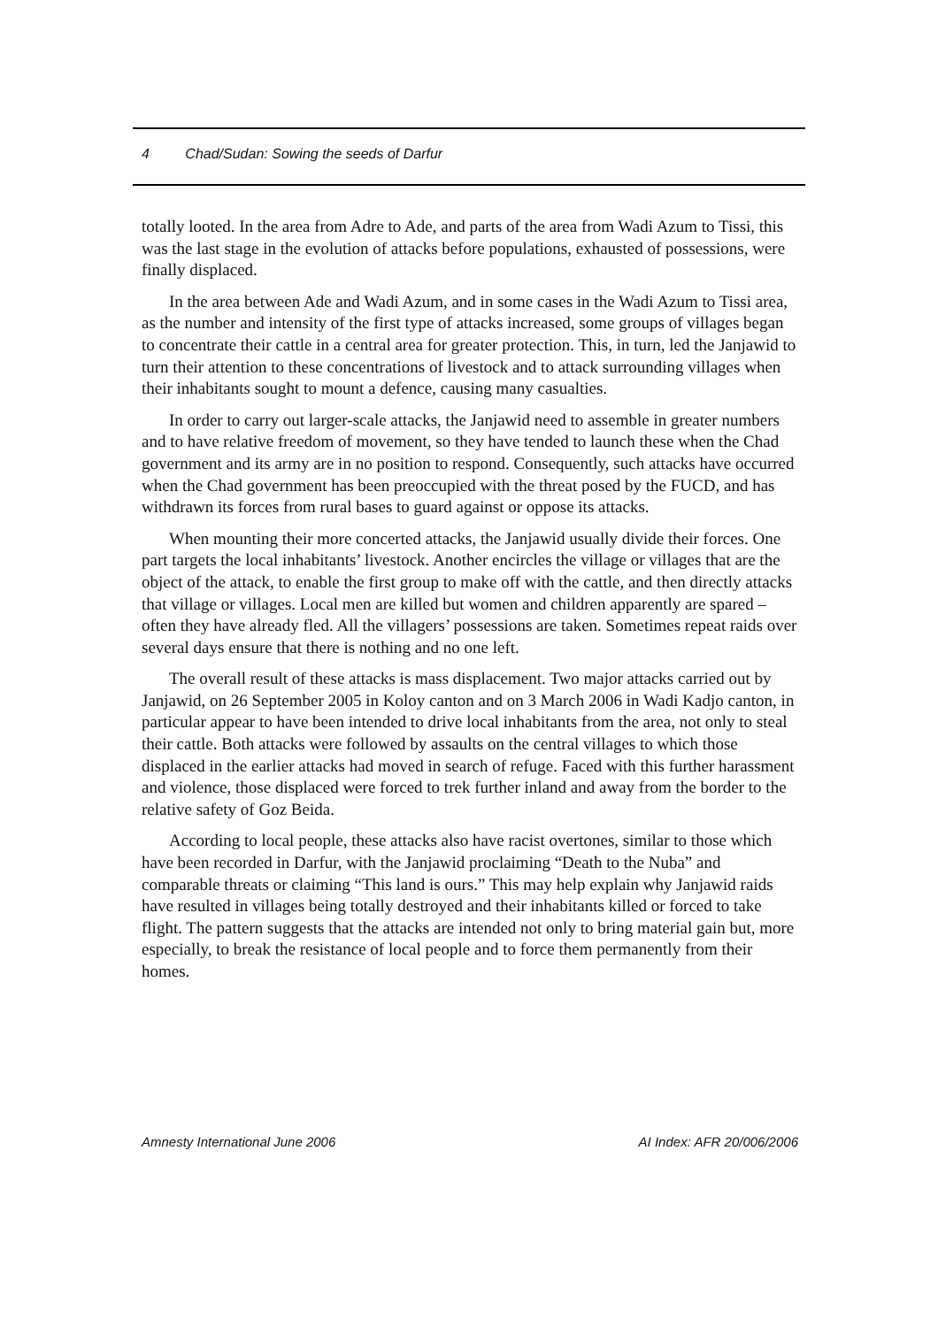4 Chad/Sudan: Sowing the seeds of Darfur
totally looted. In the area from Adre to Ade, and parts of the area from Wadi Azum to Tissi, this was the last stage in the evolution of attacks before populations, exhausted of possessions, were finally displaced.
In the area between Ade and Wadi Azum, and in some cases in the Wadi Azum to Tissi area, as the number and intensity of the first type of attacks increased, some groups of villages began to concentrate their cattle in a central area for greater protection. This, in turn, led the Janjawid to turn their attention to these concentrations of livestock and to attack surrounding villages when their inhabitants sought to mount a defence, causing many casualties.
In order to carry out larger-scale attacks, the Janjawid need to assemble in greater numbers and to have relative freedom of movement, so they have tended to launch these when the Chad government and its army are in no position to respond. Consequently, such attacks have occurred when the Chad government has been preoccupied with the threat posed by the FUCD, and has withdrawn its forces from rural bases to guard against or oppose its attacks.
When mounting their more concerted attacks, the Janjawid usually divide their forces. One part targets the local inhabitants’ livestock. Another encircles the village or villages that are the object of the attack, to enable the first group to make off with the cattle, and then directly attacks that village or villages. Local men are killed but women and children apparently are spared – often they have already fled. All the villagers’ possessions are taken. Sometimes repeat raids over several days ensure that there is nothing and no one left.
The overall result of these attacks is mass displacement. Two major attacks carried out by Janjawid, on 26 September 2005 in Koloy canton and on 3 March 2006 in Wadi Kadjo canton, in particular appear to have been intended to drive local inhabitants from the area, not only to steal their cattle. Both attacks were followed by assaults on the central villages to which those displaced in the earlier attacks had moved in search of refuge. Faced with this further harassment and violence, those displaced were forced to trek further inland and away from the border to the relative safety of Goz Beida.
According to local people, these attacks also have racist overtones, similar to those which have been recorded in Darfur, with the Janjawid proclaiming “Death to the Nuba” and comparable threats or claiming “This land is ours.” This may help explain why Janjawid raids have resulted in villages being totally destroyed and their inhabitants killed or forced to take flight. The pattern suggests that the attacks are intended not only to bring material gain but, more especially, to break the resistance of local people and to force them permanently from their homes.
Amnesty International June 2006 AI Index: AFR 20/006/2006